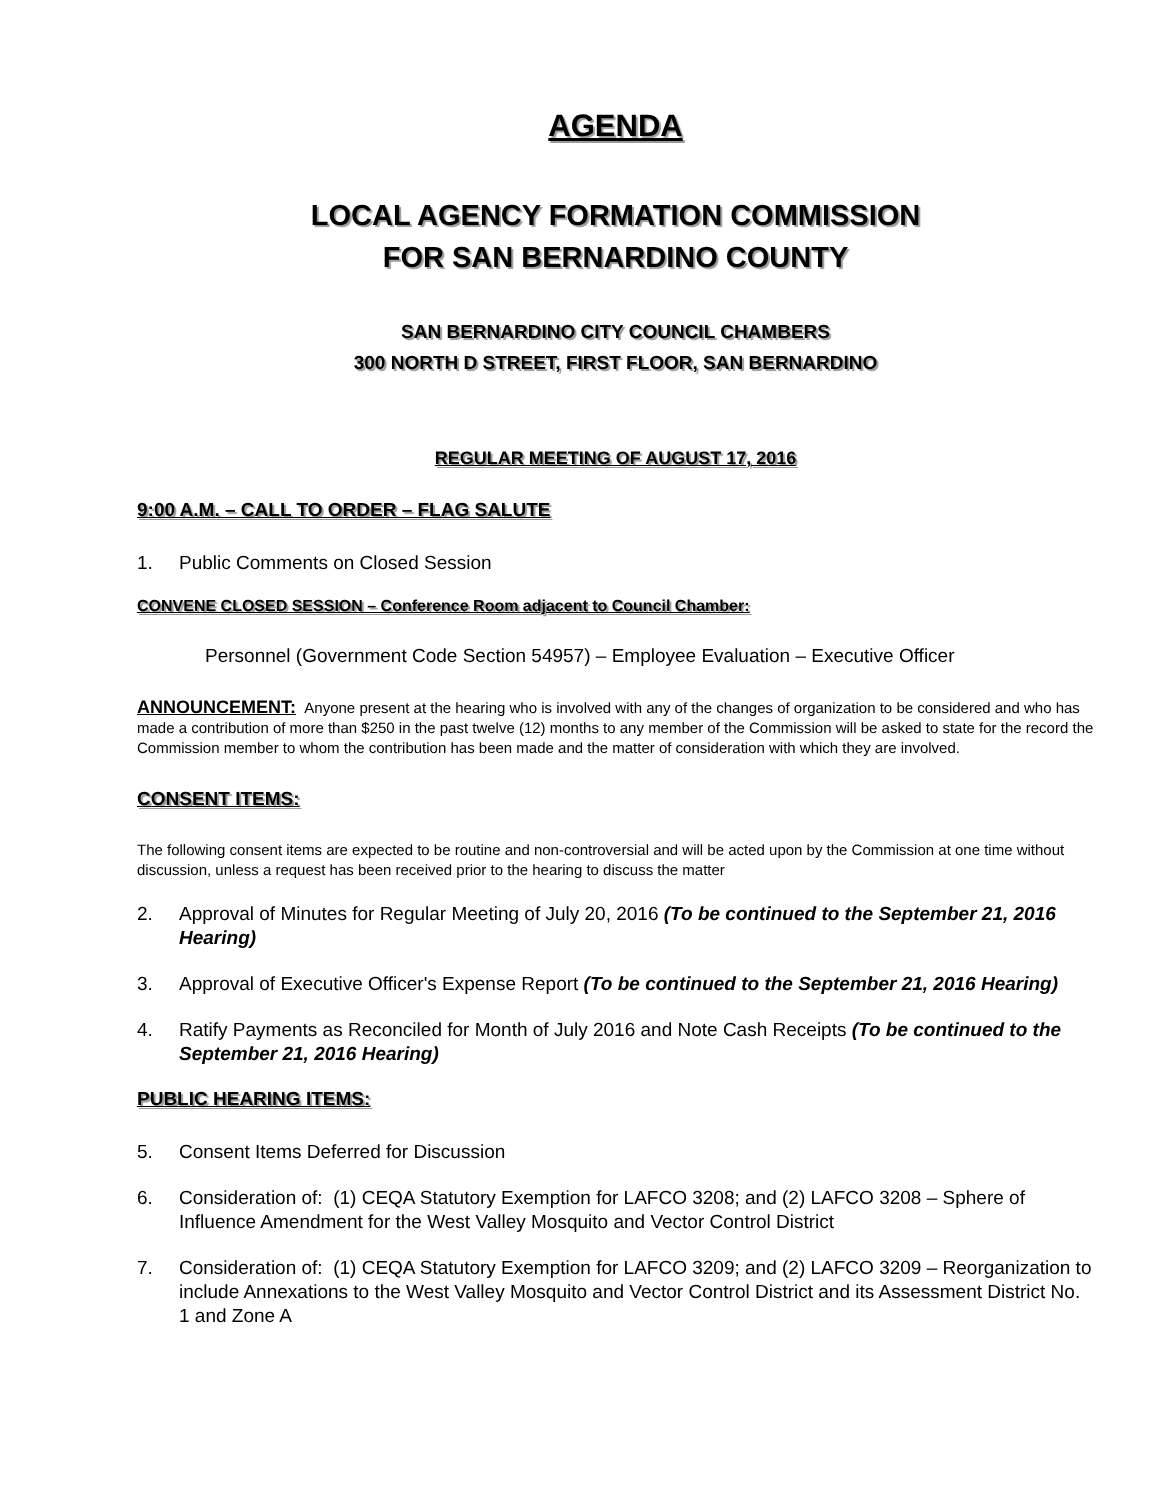AGENDA
LOCAL AGENCY FORMATION COMMISSION
FOR SAN BERNARDINO COUNTY
SAN BERNARDINO CITY COUNCIL CHAMBERS
300 NORTH D STREET, FIRST FLOOR, SAN BERNARDINO
REGULAR MEETING OF AUGUST 17, 2016
9:00 A.M. – CALL TO ORDER – FLAG SALUTE
1. Public Comments on Closed Session
CONVENE CLOSED SESSION – Conference Room adjacent to Council Chamber:
Personnel (Government Code Section 54957) – Employee Evaluation – Executive Officer
ANNOUNCEMENT: Anyone present at the hearing who is involved with any of the changes of organization to be considered and who has made a contribution of more than $250 in the past twelve (12) months to any member of the Commission will be asked to state for the record the Commission member to whom the contribution has been made and the matter of consideration with which they are involved.
CONSENT ITEMS:
The following consent items are expected to be routine and non-controversial and will be acted upon by the Commission at one time without discussion, unless a request has been received prior to the hearing to discuss the matter
2. Approval of Minutes for Regular Meeting of July 20, 2016 (To be continued to the September 21, 2016 Hearing)
3. Approval of Executive Officer's Expense Report (To be continued to the September 21, 2016 Hearing)
4. Ratify Payments as Reconciled for Month of July 2016 and Note Cash Receipts (To be continued to the September 21, 2016 Hearing)
PUBLIC HEARING ITEMS:
5. Consent Items Deferred for Discussion
6. Consideration of: (1) CEQA Statutory Exemption for LAFCO 3208; and (2) LAFCO 3208 – Sphere of Influence Amendment for the West Valley Mosquito and Vector Control District
7. Consideration of: (1) CEQA Statutory Exemption for LAFCO 3209; and (2) LAFCO 3209 – Reorganization to include Annexations to the West Valley Mosquito and Vector Control District and its Assessment District No. 1 and Zone A